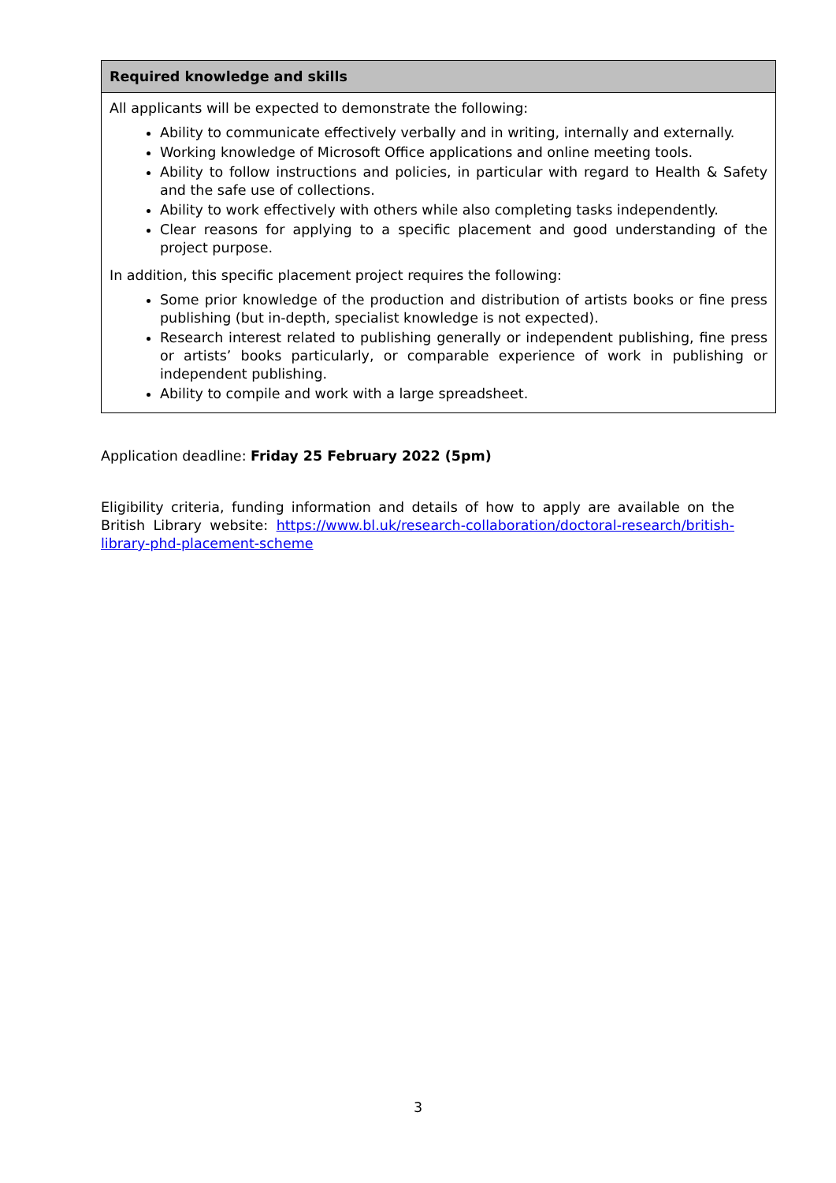| Required knowledge and skills |
| --- |
| All applicants will be expected to demonstrate the following: Ability to communicate effectively verbally and in writing, internally and externally. Working knowledge of Microsoft Office applications and online meeting tools. Ability to follow instructions and policies, in particular with regard to Health & Safety and the safe use of collections. Ability to work effectively with others while also completing tasks independently. Clear reasons for applying to a specific placement and good understanding of the project purpose. In addition, this specific placement project requires the following: Some prior knowledge of the production and distribution of artists books or fine press publishing (but in-depth, specialist knowledge is not expected). Research interest related to publishing generally or independent publishing, fine press or artists’ books particularly, or comparable experience of work in publishing or independent publishing. Ability to compile and work with a large spreadsheet. |
Application deadline: Friday 25 February 2022 (5pm)
Eligibility criteria, funding information and details of how to apply are available on the British Library website: https://www.bl.uk/research-collaboration/doctoral-research/british-library-phd-placement-scheme
3